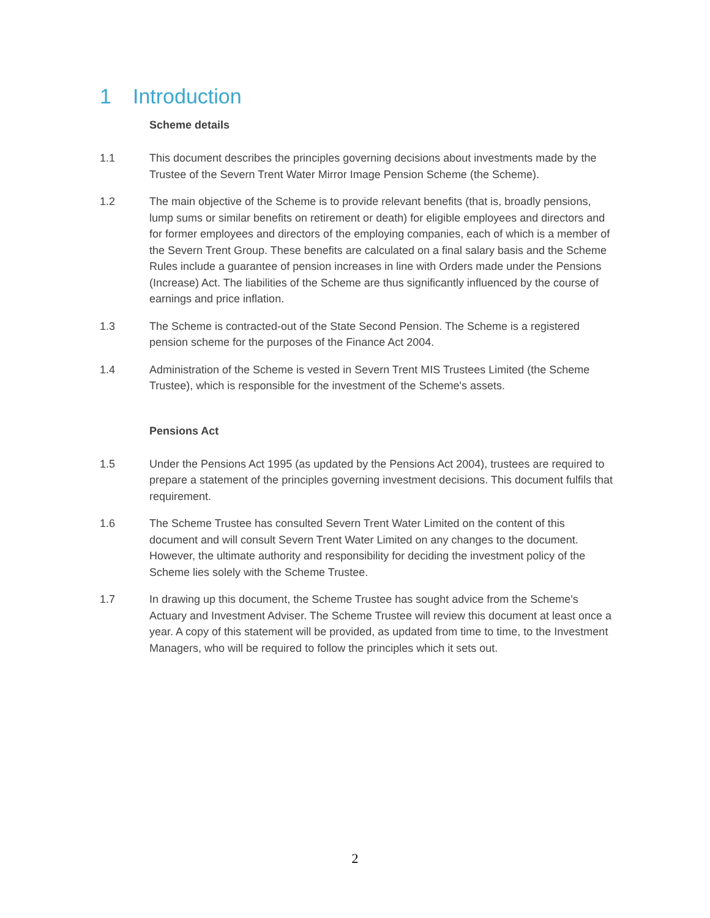1 Introduction
Scheme details
1.1 This document describes the principles governing decisions about investments made by the Trustee of the Severn Trent Water Mirror Image Pension Scheme (the Scheme).
1.2 The main objective of the Scheme is to provide relevant benefits (that is, broadly pensions, lump sums or similar benefits on retirement or death) for eligible employees and directors and for former employees and directors of the employing companies, each of which is a member of the Severn Trent Group. These benefits are calculated on a final salary basis and the Scheme Rules include a guarantee of pension increases in line with Orders made under the Pensions (Increase) Act. The liabilities of the Scheme are thus significantly influenced by the course of earnings and price inflation.
1.3 The Scheme is contracted-out of the State Second Pension. The Scheme is a registered pension scheme for the purposes of the Finance Act 2004.
1.4 Administration of the Scheme is vested in Severn Trent MIS Trustees Limited (the Scheme Trustee), which is responsible for the investment of the Scheme's assets.
Pensions Act
1.5 Under the Pensions Act 1995 (as updated by the Pensions Act 2004), trustees are required to prepare a statement of the principles governing investment decisions. This document fulfils that requirement.
1.6 The Scheme Trustee has consulted Severn Trent Water Limited on the content of this document and will consult Severn Trent Water Limited on any changes to the document. However, the ultimate authority and responsibility for deciding the investment policy of the Scheme lies solely with the Scheme Trustee.
1.7 In drawing up this document, the Scheme Trustee has sought advice from the Scheme's Actuary and Investment Adviser. The Scheme Trustee will review this document at least once a year. A copy of this statement will be provided, as updated from time to time, to the Investment Managers, who will be required to follow the principles which it sets out.
2